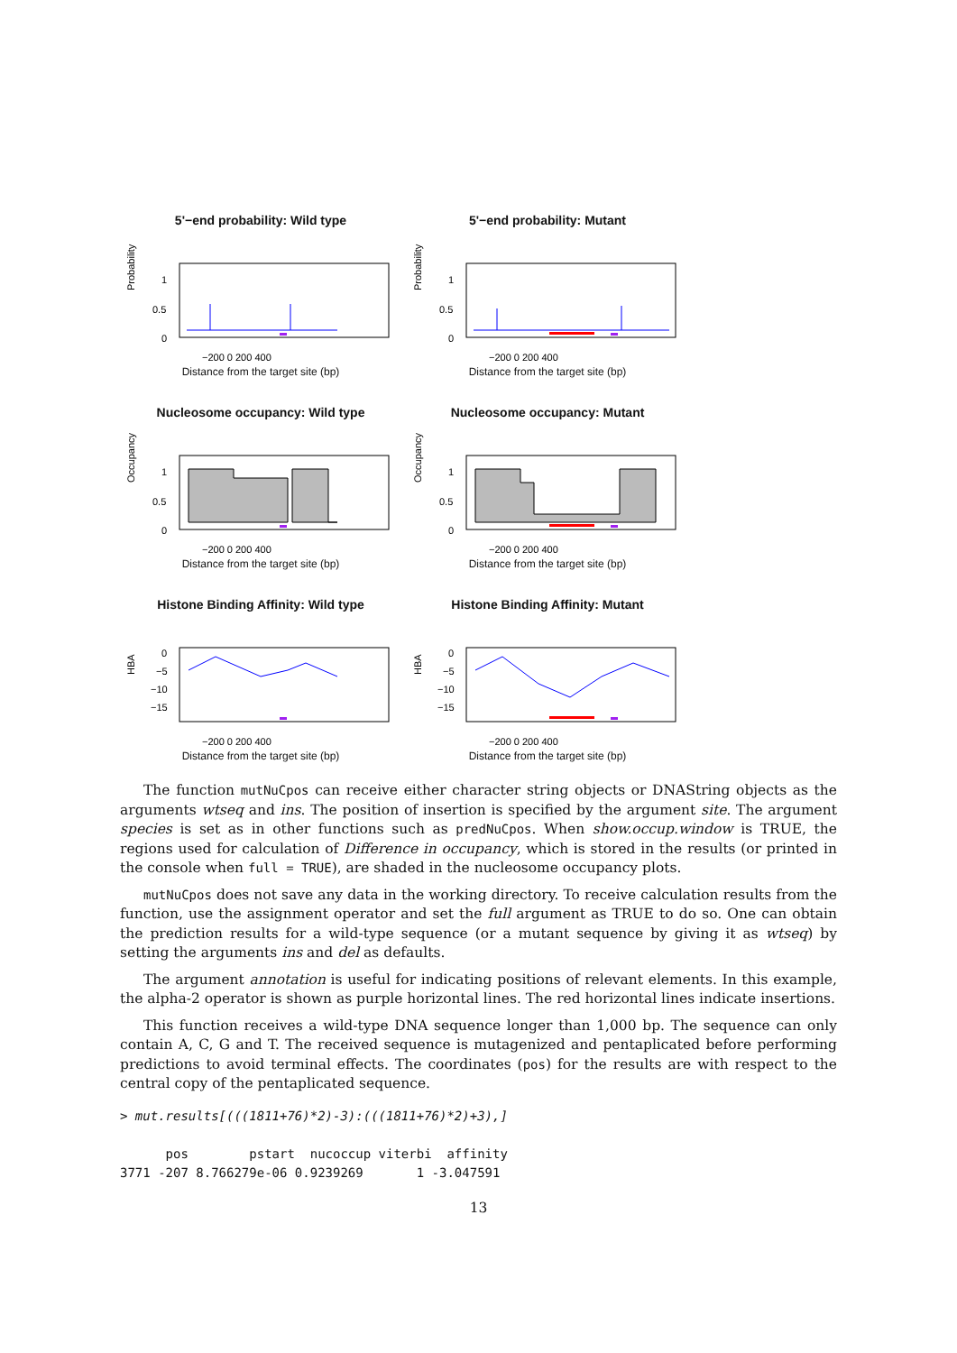5'−end probability: Wild type
Probability
1
0.5
0
−200 0 200 400
Distance from the target site (bp)
5'−end probability: Mutant
Probability
1
0.5
0
−200 0 200 400
Distance from the target site (bp)
Nucleosome occupancy: Wild type
Occupancy
1
0.5
0
−200 0 200 400
Distance from the target site (bp)
Nucleosome occupancy: Mutant
Occupancy
1
0.5
0
−200 0 200 400
Distance from the target site (bp)
Histone Binding Affinity: Wild type
HBA
0
−5
−10
−15
−200 0 200 400
Distance from the target site (bp)
Histone Binding Affinity: Mutant
HBA
0
−5
−10
−15
−200 0 200 400
Distance from the target site (bp)
The function mutNuCpos can receive either character string objects or DNAString objects as the arguments wtseq and ins. The position of insertion is specified by the argument site. The argument species is set as in other functions such as predNuCpos. When show.occup.window is TRUE, the regions used for calculation of Difference in occupancy, which is stored in the results (or printed in the console when full = TRUE), are shaded in the nucleosome occupancy plots.
mutNuCpos does not save any data in the working directory. To receive calculation results from the function, use the assignment operator and set the full argument as TRUE to do so. One can obtain the prediction results for a wild-type sequence (or a mutant sequence by giving it as wtseq) by setting the arguments ins and del as defaults.
The argument annotation is useful for indicating positions of relevant elements. In this example, the alpha-2 operator is shown as purple horizontal lines. The red horizontal lines indicate insertions.
This function receives a wild-type DNA sequence longer than 1,000 bp. The sequence can only contain A, C, G and T. The received sequence is mutagenized and pentaplicated before performing predictions to avoid terminal effects. The coordinates (pos) for the results are with respect to the central copy of the pentaplicated sequence.
> mut.results[(((1811+76)*2)-3):(((1811+76)*2)+3),]

      pos        pstart  nucoccup viterbi  affinity
3771 -207 8.766279e-06 0.9239269       1 -3.047591
13